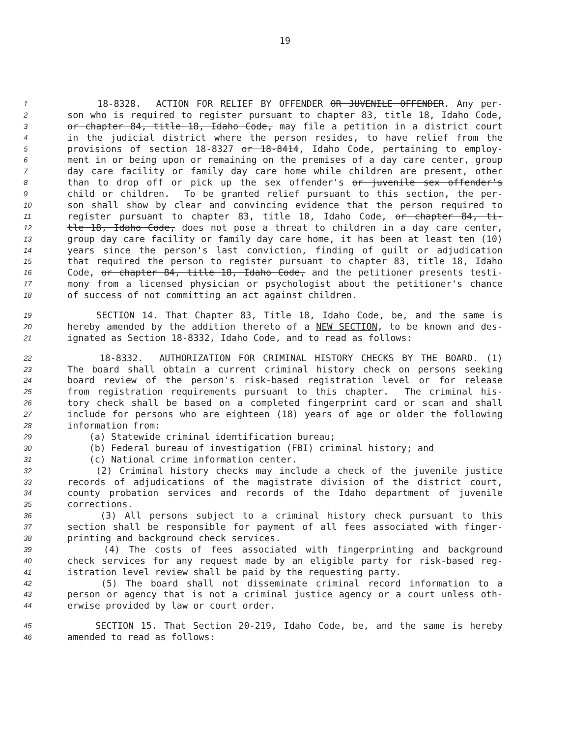19
1 18-8328. ACTION FOR RELIEF BY OFFENDER OR JUVENILE OFFENDER. Any per-
2 son who is required to register pursuant to chapter 83, title 18, Idaho Code,
3 or chapter 84, title 18, Idaho Code, may file a petition in a district court
4 in the judicial district where the person resides, to have relief from the
5 provisions of section 18-8327 or 18-8414, Idaho Code, pertaining to employ-
6 ment in or being upon or remaining on the premises of a day care center, group
7 day care facility or family day care home while children are present, other
8 than to drop off or pick up the sex offender's or juvenile sex offender's
9 child or children. To be granted relief pursuant to this section, the per-
10 son shall show by clear and convincing evidence that the person required to
11 register pursuant to chapter 83, title 18, Idaho Code, or chapter 84, ti-
12 tle 18, Idaho Code, does not pose a threat to children in a day care center,
13 group day care facility or family day care home, it has been at least ten (10)
14 years since the person's last conviction, finding of guilt or adjudication
15 that required the person to register pursuant to chapter 83, title 18, Idaho
16 Code, or chapter 84, title 18, Idaho Code, and the petitioner presents testi-
17 mony from a licensed physician or psychologist about the petitioner's chance
18 of success of not committing an act against children.
19 SECTION 14. That Chapter 83, Title 18, Idaho Code, be, and the same is
20 hereby amended by the addition thereto of a NEW SECTION, to be known and des-
21 ignated as Section 18-8332, Idaho Code, and to read as follows:
22 18-8332. AUTHORIZATION FOR CRIMINAL HISTORY CHECKS BY THE BOARD. (1)
23 The board shall obtain a current criminal history check on persons seeking
24 board review of the person's risk-based registration level or for release
25 from registration requirements pursuant to this chapter. The criminal his-
26 tory check shall be based on a completed fingerprint card or scan and shall
27 include for persons who are eighteen (18) years of age or older the following
28 information from:
29 (a) Statewide criminal identification bureau;
30 (b) Federal bureau of investigation (FBI) criminal history; and
31 (c) National crime information center.
32 (2) Criminal history checks may include a check of the juvenile justice
33 records of adjudications of the magistrate division of the district court,
34 county probation services and records of the Idaho department of juvenile
35 corrections.
36 (3) All persons subject to a criminal history check pursuant to this
37 section shall be responsible for payment of all fees associated with finger-
38 printing and background check services.
39 (4) The costs of fees associated with fingerprinting and background
40 check services for any request made by an eligible party for risk-based reg-
41 istration level review shall be paid by the requesting party.
42 (5) The board shall not disseminate criminal record information to a
43 person or agency that is not a criminal justice agency or a court unless oth-
44 erwise provided by law or court order.
45 SECTION 15. That Section 20-219, Idaho Code, be, and the same is hereby
46 amended to read as follows: